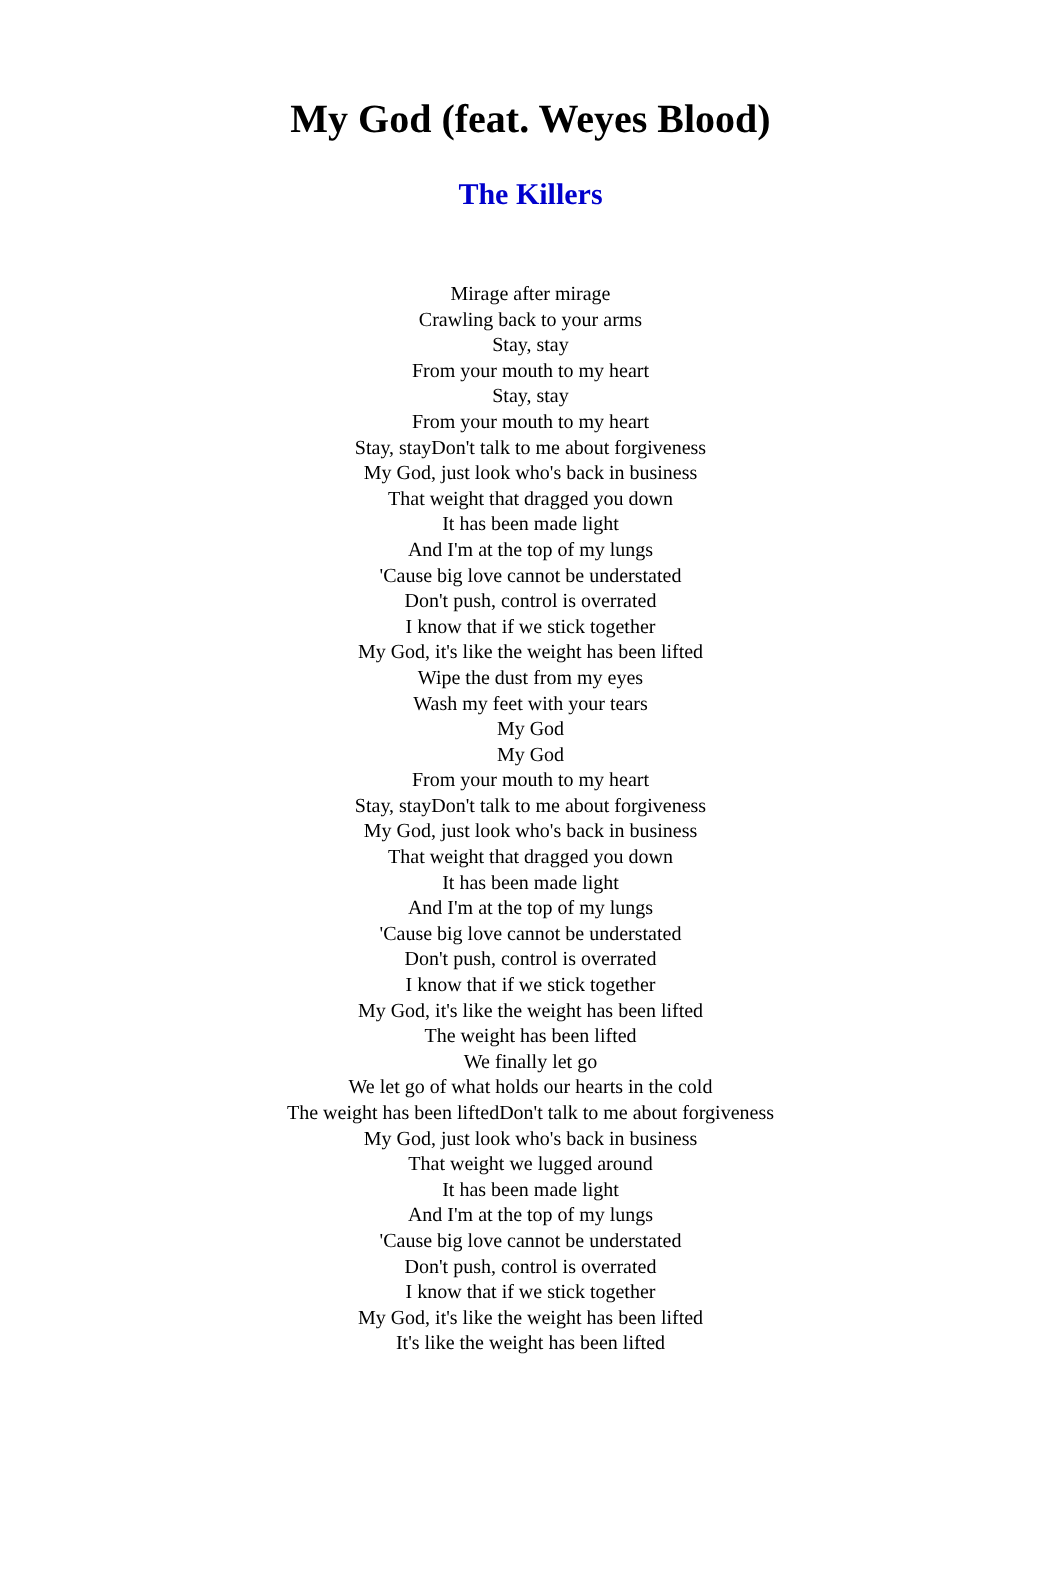My God (feat. Weyes Blood)
The Killers
Mirage after mirage
Crawling back to your arms
Stay, stay
From your mouth to my heart
Stay, stay
From your mouth to my heart
Stay, stayDon't talk to me about forgiveness
My God, just look who's back in business
That weight that dragged you down
It has been made light
And I'm at the top of my lungs
'Cause big love cannot be understated
Don't push, control is overrated
I know that if we stick together
My God, it's like the weight has been lifted
Wipe the dust from my eyes
Wash my feet with your tears
My God
My God
From your mouth to my heart
Stay, stayDon't talk to me about forgiveness
My God, just look who's back in business
That weight that dragged you down
It has been made light
And I'm at the top of my lungs
'Cause big love cannot be understated
Don't push, control is overrated
I know that if we stick together
My God, it's like the weight has been lifted
The weight has been lifted
We finally let go
We let go of what holds our hearts in the cold
The weight has been liftedDon't talk to me about forgiveness
My God, just look who's back in business
That weight we lugged around
It has been made light
And I'm at the top of my lungs
'Cause big love cannot be understated
Don't push, control is overrated
I know that if we stick together
My God, it's like the weight has been lifted
It's like the weight has been lifted